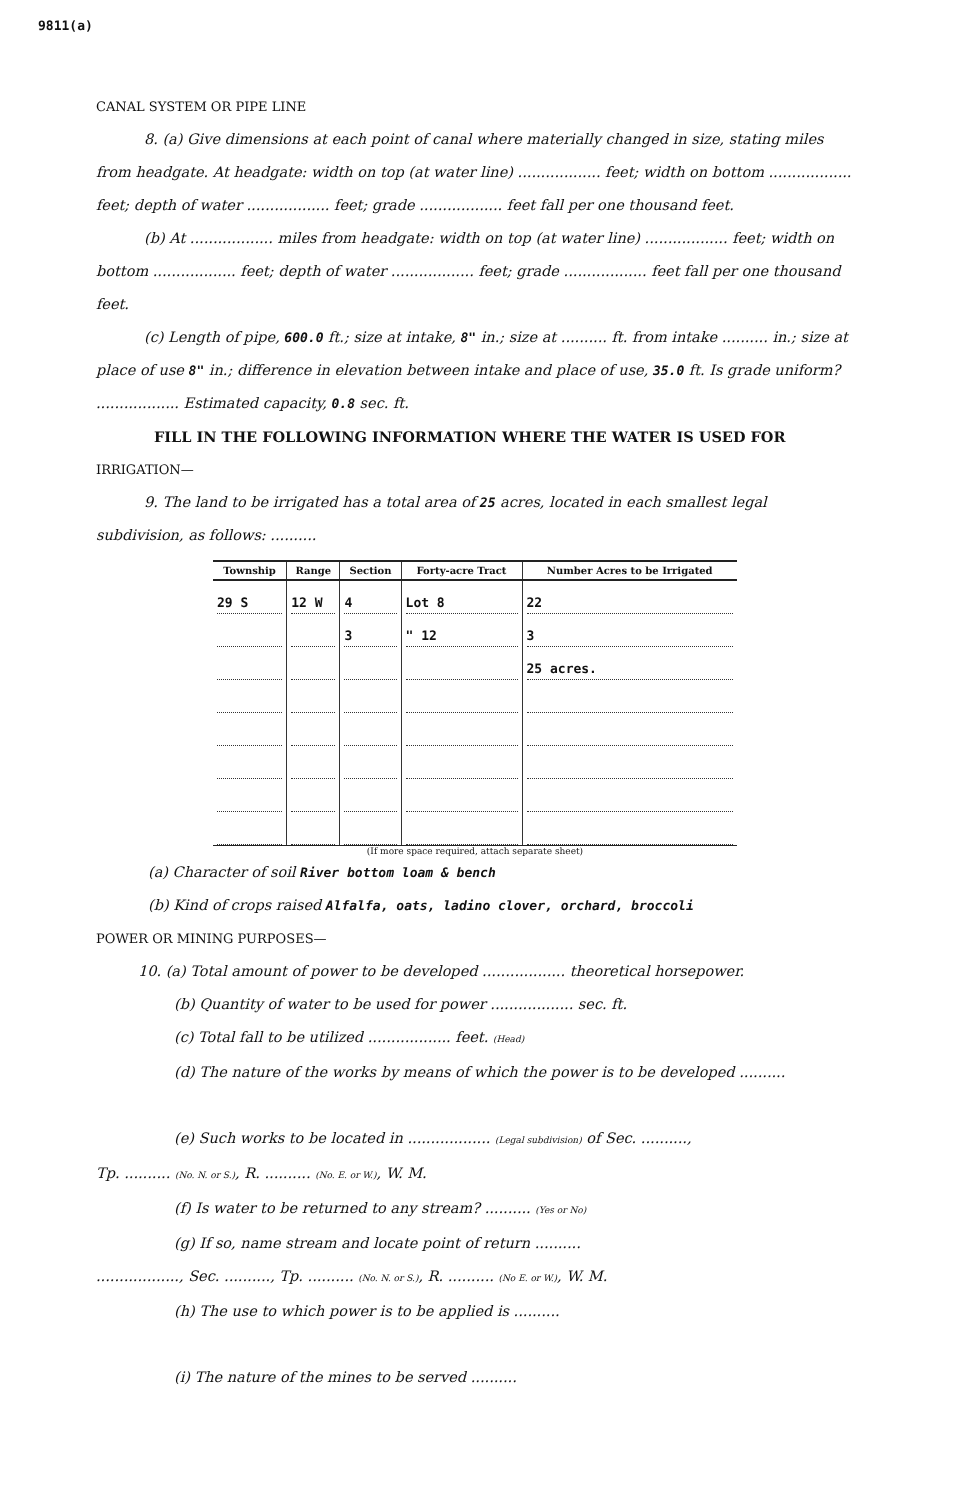9811(a)
CANAL SYSTEM OR PIPE LINE
8. (a) Give dimensions at each point of canal where materially changed in size, stating miles from headgate. At headgate: width on top (at water line) .................. feet; width on bottom .................. feet; depth of water .................. feet; grade .................. feet fall per one thousand feet.
(b) At .................. miles from headgate: width on top (at water line) .................. feet; width on bottom .................. feet; depth of water .................. feet; grade .................. feet fall per one thousand feet.
(c) Length of pipe, 600.0 ft.; size at intake, 8" in.; size at .......... ft. from intake .......... in.; size at place of use 8" in.; difference in elevation between intake and place of use, 35.0 ft. Is grade uniform? .................. Estimated capacity, 0.8 sec. ft.
FILL IN THE FOLLOWING INFORMATION WHERE THE WATER IS USED FOR
IRRIGATION—
9. The land to be irrigated has a total area of 25 acres, located in each smallest legal subdivision, as follows: ..........
| Township | Range | Section | Forty-acre Tract | Number Acres to be Irrigated |
| --- | --- | --- | --- | --- |
| 29 S | 12 W | 4 | Lot 8 | 22 |
| | | 3 | " 12 | 3 |
| | | | | 25 acres. |
(If more space required, attach separate sheet)
(a) Character of soil River bottom loam & bench
(b) Kind of crops raised Alfalfa, oats, ladino clover, orchard, broccoli
POWER OR MINING PURPOSES—
10. (a) Total amount of power to be developed .................. theoretical horsepower.
(b) Quantity of water to be used for power .................. sec. ft.
(c) Total fall to be utilized .................. feet. (Head)
(d) The nature of the works by means of which the power is to be developed ..........
(e) Such works to be located in .................. (Legal subdivision) of Sec. ..........,
Tp. .......... (No. N. or S.), R. .......... (No. E. or W.), W. M.
(f) Is water to be returned to any stream? .......... (Yes or No)
(g) If so, name stream and locate point of return ..........
.................., Sec. .........., Tp. .......... (No. N. or S.), R. .......... (No E. or W.), W. M.
(h) The use to which power is to be applied is ..........
(i) The nature of the mines to be served ..........